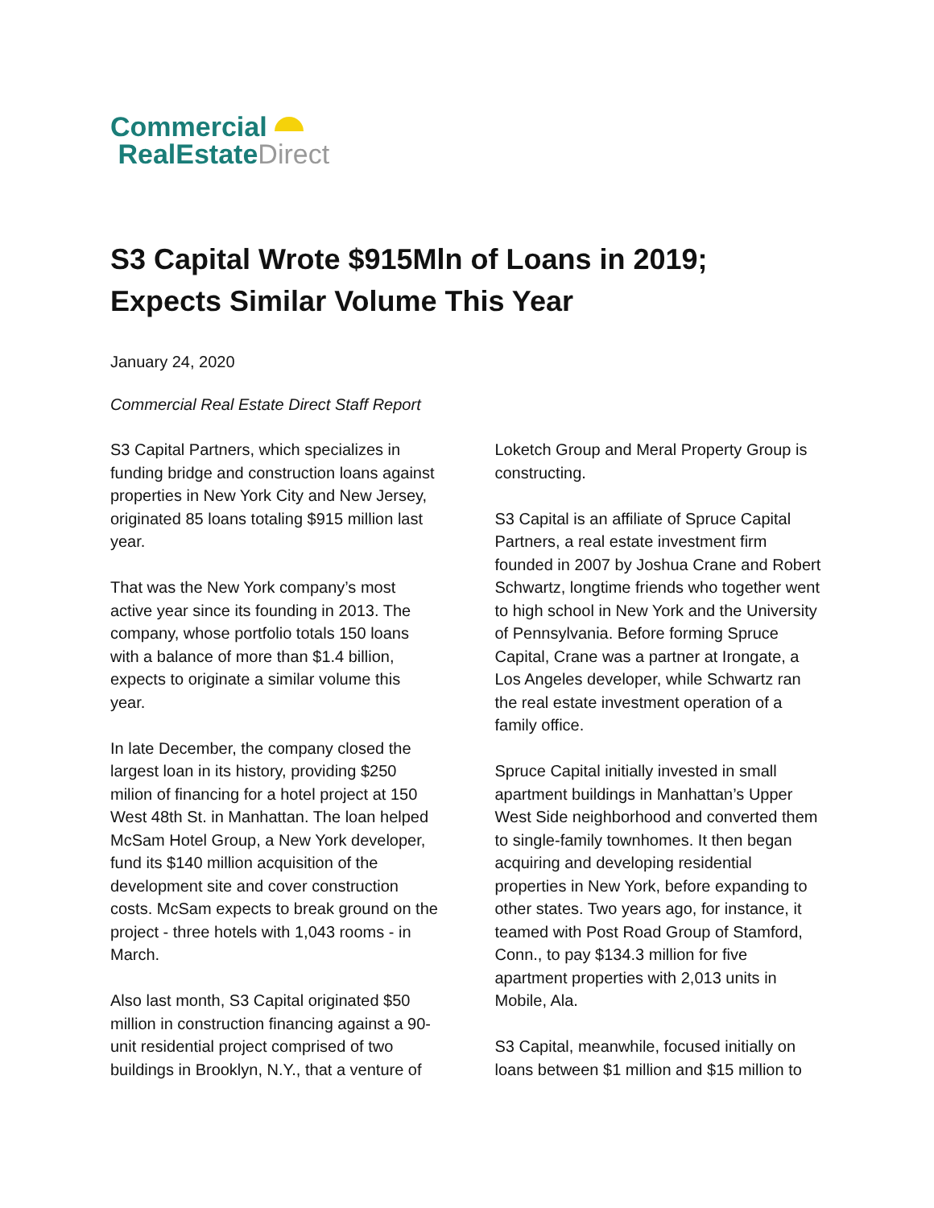Commercial
RealEstateDirect
S3 Capital Wrote $915Mln of Loans in 2019; Expects Similar Volume This Year
January 24, 2020
Commercial Real Estate Direct Staff Report
S3 Capital Partners, which specializes in funding bridge and construction loans against properties in New York City and New Jersey, originated 85 loans totaling $915 million last year.
That was the New York company’s most active year since its founding in 2013. The company, whose portfolio totals 150 loans with a balance of more than $1.4 billion, expects to originate a similar volume this year.
In late December, the company closed the largest loan in its history, providing $250 milion of financing for a hotel project at 150 West 48th St. in Manhattan. The loan helped McSam Hotel Group, a New York developer, fund its $140 million acquisition of the development site and cover construction costs. McSam expects to break ground on the project - three hotels with 1,043 rooms - in March.
Also last month, S3 Capital originated $50 million in construction financing against a 90-unit residential project comprised of two buildings in Brooklyn, N.Y., that a venture of
Loketch Group and Meral Property Group is constructing.
S3 Capital is an affiliate of Spruce Capital Partners, a real estate investment firm founded in 2007 by Joshua Crane and Robert Schwartz, longtime friends who together went to high school in New York and the University of Pennsylvania. Before forming Spruce Capital, Crane was a partner at Irongate, a Los Angeles developer, while Schwartz ran the real estate investment operation of a family office.
Spruce Capital initially invested in small apartment buildings in Manhattan’s Upper West Side neighborhood and converted them to single-family townhomes. It then began acquiring and developing residential properties in New York, before expanding to other states. Two years ago, for instance, it teamed with Post Road Group of Stamford, Conn., to pay $134.3 million for five apartment properties with 2,013 units in Mobile, Ala.
S3 Capital, meanwhile, focused initially on loans between $1 million and $15 million to